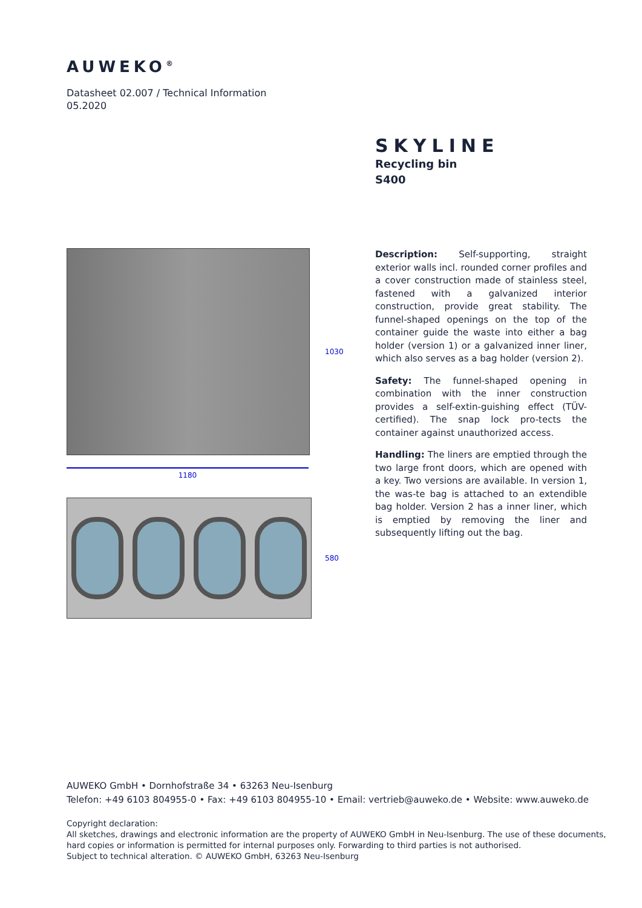AUWEKO<sup>®</sup>
Datasheet 02.007 / Technical Information
05.2020
SKYLINE
Recycling bin
S400
1030
1180
580
Description: Self-supporting, straight exterior walls incl. rounded corner profiles and a cover construction made of stainless steel, fastened with a galvanized interior construction, provide great stability. The funnel-shaped openings on the top of the container guide the waste into either a bag holder (version 1) or a galvanized inner liner, which also serves as a bag holder (version 2).
Safety: The funnel-shaped opening in combination with the inner construction provides a self-extin-guishing effect (TÜV-certified). The snap lock pro-tects the container against unauthorized access.
Handling: The liners are emptied through the two large front doors, which are opened with a key. Two versions are available. In version 1, the was-te bag is attached to an extendible bag holder. Version 2 has a inner liner, which is emptied by removing the liner and subsequently lifting out the bag.
AUWEKO GmbH • Dornhofstraße 34 • 63263 Neu-Isenburg
Telefon: +49 6103 804955-0 • Fax: +49 6103 804955-10 • Email: vertrieb@auweko.de • Website: www.auweko.de
Copyright declaration:
All sketches, drawings and electronic information are the property of AUWEKO GmbH in Neu-Isenburg. The use of these documents,
hard copies or information is permitted for internal purposes only. Forwarding to third parties is not authorised.
Subject to technical alteration. © AUWEKO GmbH, 63263 Neu-Isenburg